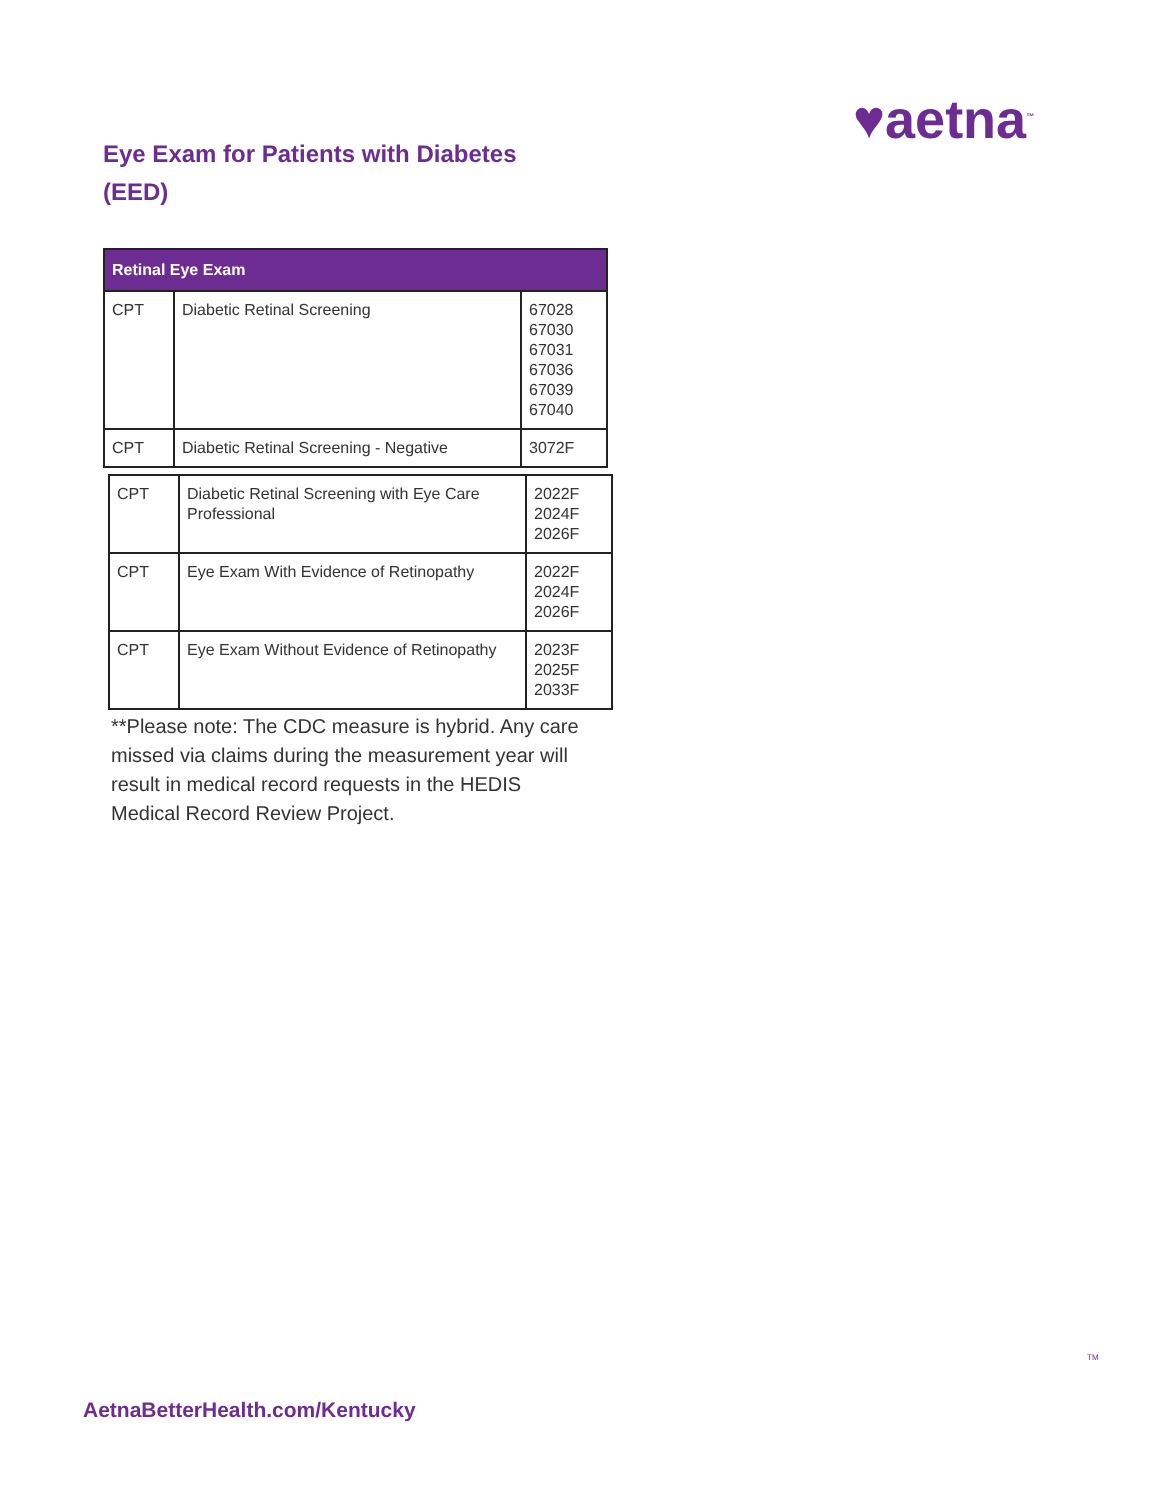♥aetna<sup>™</sup>
Eye Exam for Patients with Diabetes (EED)
| Retinal Eye Exam | | |
| --- | --- | --- |
| CPT | Diabetic Retinal Screening | 67028 67030 67031 67036 67039 67040 |
| CPT | Diabetic Retinal Screening - Negative | 3072F |
| CPT | Diabetic Retinal Screening with Eye Care Professional | 2022F 2024F 2026F |
| CPT | Eye Exam With Evidence of Retinopathy | 2022F 2024F 2026F |
| CPT | Eye Exam Without Evidence of Retinopathy | 2023F 2025F 2033F |
**Please note: The CDC measure is hybrid. Any care missed via claims during the measurement year will result in medical record requests in the HEDIS Medical Record Review Project.
TM
AetnaBetterHealth.com/Kentucky